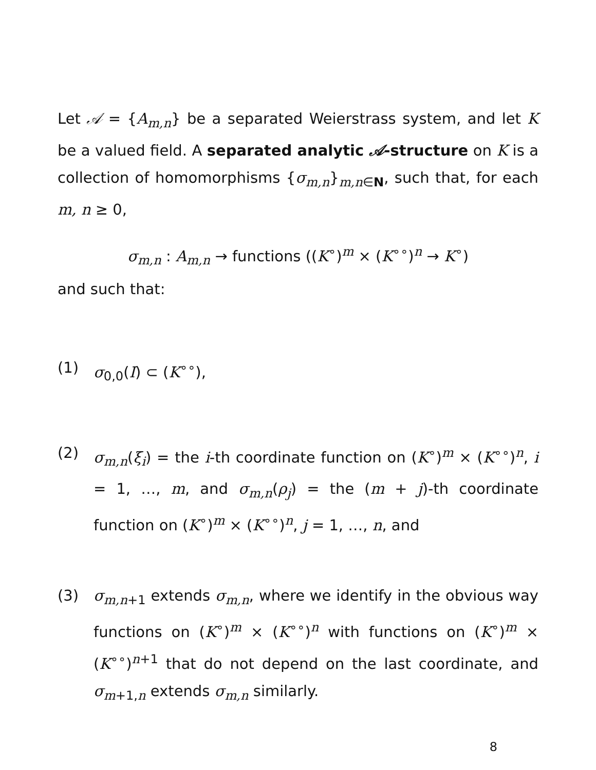Let 𝒜 = {A<sub>m,n</sub>} be a separated Weierstrass system, and let K be a valued field. A separated analytic 𝒜-structure on K is a collection of homomorphisms {σ<sub>m,n</sub>}<sub>m,n∈N</sub>, such that, for each m, n ≥ 0,
σ<sub>m,n</sub> : A<sub>m,n</sub> → functions ((K<sup>∘</sup>)<sup>m</sup> × (K<sup>∘∘</sup>)<sup>n</sup> → K<sup>∘</sup>)
and such that:
(1) σ<sub>0,0</sub>(I) ⊂ (K<sup>∘∘</sup>),
(2) σ<sub>m,n</sub>(ξ<sub>i</sub>) = the i-th coordinate function on (K<sup>∘</sup>)<sup>m</sup> × (K<sup>∘∘</sup>)<sup>n</sup>, i = 1, …, m, and σ<sub>m,n</sub>(ρ<sub>j</sub>) = the (m + j)-th coordinate function on (K<sup>∘</sup>)<sup>m</sup> × (K<sup>∘∘</sup>)<sup>n</sup>, j = 1, …, n, and
(3) σ<sub>m,n+1</sub> extends σ<sub>m,n</sub>, where we identify in the obvious way functions on (K<sup>∘</sup>)<sup>m</sup> × (K<sup>∘∘</sup>)<sup>n</sup> with functions on (K<sup>∘</sup>)<sup>m</sup> × (K<sup>∘∘</sup>)<sup>n+1</sup> that do not depend on the last coordinate, and σ<sub>m+1,n</sub> extends σ<sub>m,n</sub> similarly.
8